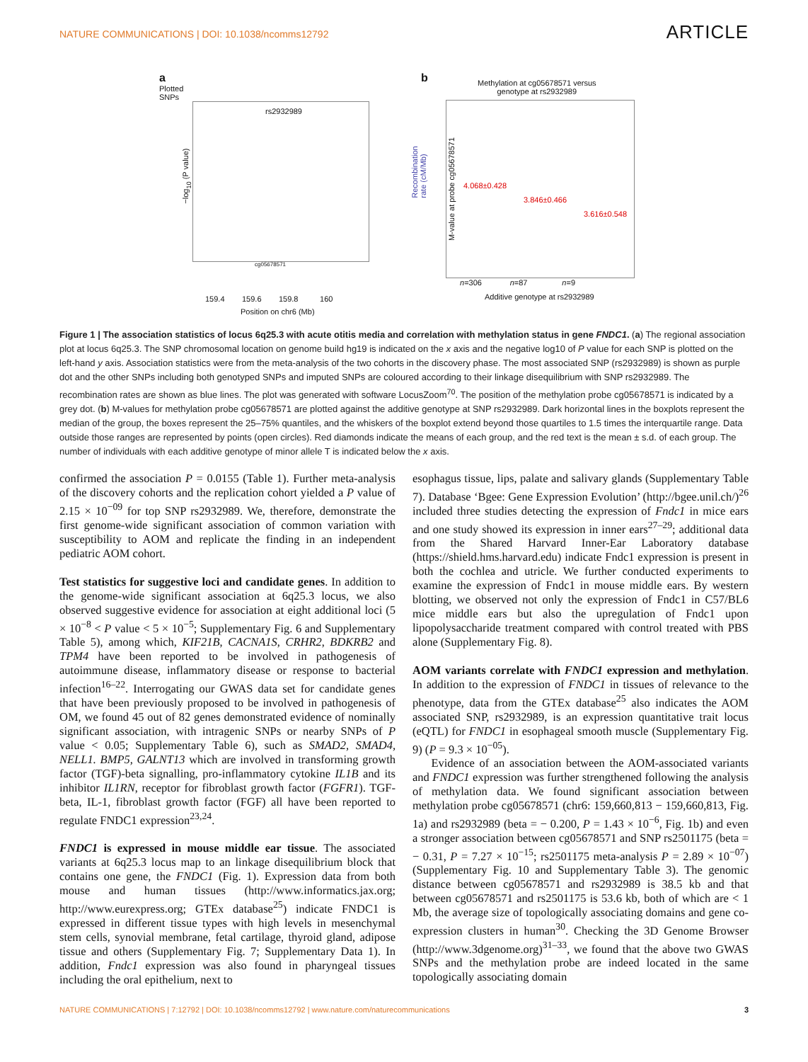NATURE COMMUNICATIONS | DOI: 10.1038/ncomms12792 ARTICLE
a
Plotted
SNPs
rs2932989
cg05678571
−log<sub>10</sub> (P value)
Recombination rate (cM/Mb)
159.4 159.6 159.8 160
Position on chr6 (Mb)
b
Methylation at cg05678571 versus
genotype at rs2932989
4.068±0.428
3.846±0.466
3.616±0.548
M-value at probe cg05678571
n=306 n=87 n=9
Additive genotype at rs2932989
Figure 1 | The association statistics of locus 6q25.3 with acute otitis media and correlation with methylation status in gene FNDC1. (a) The regional association plot at locus 6q25.3. The SNP chromosomal location on genome build hg19 is indicated on the x axis and the negative log10 of P value for each SNP is plotted on the left-hand y axis. Association statistics were from the meta-analysis of the two cohorts in the discovery phase. The most associated SNP (rs2932989) is shown as purple dot and the other SNPs including both genotyped SNPs and imputed SNPs are coloured according to their linkage disequilibrium with SNP rs2932989. The recombination rates are shown as blue lines. The plot was generated with software LocusZoom<sup>70</sup>. The position of the methylation probe cg05678571 is indicated by a grey dot. (b) M-values for methylation probe cg05678571 are plotted against the additive genotype at SNP rs2932989. Dark horizontal lines in the boxplots represent the median of the group, the boxes represent the 25–75% quantiles, and the whiskers of the boxplot extend beyond those quartiles to 1.5 times the interquartile range. Data outside those ranges are represented by points (open circles). Red diamonds indicate the means of each group, and the red text is the mean ± s.d. of each group. The number of individuals with each additive genotype of minor allele T is indicated below the x axis.
confirmed the association P = 0.0155 (Table 1). Further meta-analysis of the discovery cohorts and the replication cohort yielded a P value of 2.15 × 10<sup>−09</sup> for top SNP rs2932989. We, therefore, demonstrate the first genome-wide significant association of common variation with susceptibility to AOM and replicate the finding in an independent pediatric AOM cohort.
Test statistics for suggestive loci and candidate genes. In addition to the genome-wide significant association at 6q25.3 locus, we also observed suggestive evidence for association at eight additional loci (5 × 10<sup>−8</sup> < P value < 5 × 10<sup>−5</sup>; Supplementary Fig. 6 and Supplementary Table 5), among which, KIF21B, CACNA1S, CRHR2, BDKRB2 and TPM4 have been reported to be involved in pathogenesis of autoimmune disease, inflammatory disease or response to bacterial infection<sup>16–22</sup>. Interrogating our GWAS data set for candidate genes that have been previously proposed to be involved in pathogenesis of OM, we found 45 out of 82 genes demonstrated evidence of nominally significant association, with intragenic SNPs or nearby SNPs of P value < 0.05; Supplementary Table 6), such as SMAD2, SMAD4, NELL1. BMP5, GALNT13 which are involved in transforming growth factor (TGF)-beta signalling, pro-inflammatory cytokine IL1B and its inhibitor IL1RN, receptor for fibroblast growth factor (FGFR1). TGF-beta, IL-1, fibroblast growth factor (FGF) all have been reported to regulate FNDC1 expression<sup>23,24</sup>.
FNDC1 is expressed in mouse middle ear tissue. The associated variants at 6q25.3 locus map to an linkage disequilibrium block that contains one gene, the FNDC1 (Fig. 1). Expression data from both mouse and human tissues (http://www.informatics.jax.org; http://www.eurexpress.org; GTEx database<sup>25</sup>) indicate FNDC1 is expressed in different tissue types with high levels in mesenchymal stem cells, synovial membrane, fetal cartilage, thyroid gland, adipose tissue and others (Supplementary Fig. 7; Supplementary Data 1). In addition, Fndc1 expression was also found in pharyngeal tissues including the oral epithelium, next to
esophagus tissue, lips, palate and salivary glands (Supplementary Table 7). Database ‘Bgee: Gene Expression Evolution’ (http://bgee.unil.ch/)<sup>26</sup> included three studies detecting the expression of Fndc1 in mice ears and one study showed its expression in inner ears<sup>27–29</sup>; additional data from the Shared Harvard Inner-Ear Laboratory database (https://shield.hms.harvard.edu) indicate Fndc1 expression is present in both the cochlea and utricle. We further conducted experiments to examine the expression of Fndc1 in mouse middle ears. By western blotting, we observed not only the expression of Fndc1 in C57/BL6 mice middle ears but also the upregulation of Fndc1 upon lipopolysaccharide treatment compared with control treated with PBS alone (Supplementary Fig. 8).
AOM variants correlate with FNDC1 expression and methylation. In addition to the expression of FNDC1 in tissues of relevance to the phenotype, data from the GTEx database<sup>25</sup> also indicates the AOM associated SNP, rs2932989, is an expression quantitative trait locus (eQTL) for FNDC1 in esophageal smooth muscle (Supplementary Fig. 9) (P = 9.3 × 10<sup>−05</sup>).
Evidence of an association between the AOM-associated variants and FNDC1 expression was further strengthened following the analysis of methylation data. We found significant association between methylation probe cg05678571 (chr6: 159,660,813 − 159,660,813, Fig. 1a) and rs2932989 (beta = − 0.200, P = 1.43 × 10<sup>−6</sup>, Fig. 1b) and even a stronger association between cg05678571 and SNP rs2501175 (beta = − 0.31, P = 7.27 × 10<sup>−15</sup>; rs2501175 meta-analysis P = 2.89 × 10<sup>−07</sup>) (Supplementary Fig. 10 and Supplementary Table 3). The genomic distance between cg05678571 and rs2932989 is 38.5 kb and that between cg05678571 and rs2501175 is 53.6 kb, both of which are < 1 Mb, the average size of topologically associating domains and gene co-expression clusters in human<sup>30</sup>. Checking the 3D Genome Browser (http://www.3dgenome.org)<sup>31–33</sup>, we found that the above two GWAS SNPs and the methylation probe are indeed located in the same topologically associating domain
NATURE COMMUNICATIONS | 7:12792 | DOI: 10.1038/ncomms12792 | www.nature.com/naturecommunications 3